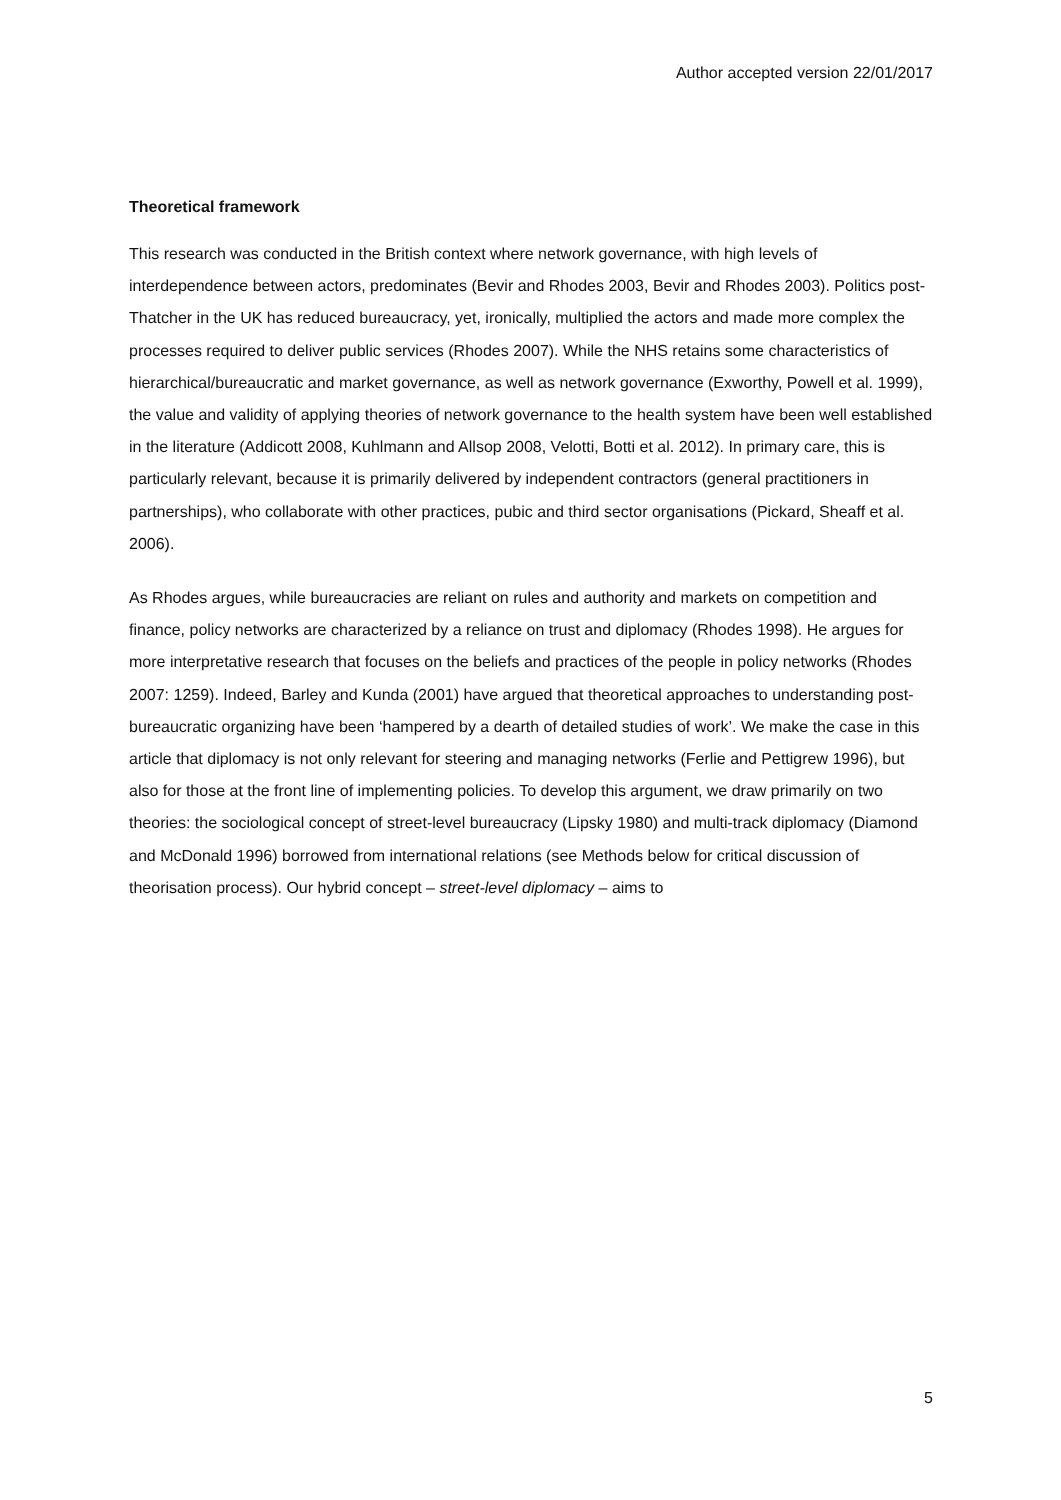Author accepted version 22/01/2017
Theoretical framework
This research was conducted in the British context where network governance, with high levels of interdependence between actors, predominates (Bevir and Rhodes 2003, Bevir and Rhodes 2003). Politics post-Thatcher in the UK has reduced bureaucracy, yet, ironically, multiplied the actors and made more complex the processes required to deliver public services (Rhodes 2007). While the NHS retains some characteristics of hierarchical/bureaucratic and market governance, as well as network governance (Exworthy, Powell et al. 1999), the value and validity of applying theories of network governance to the health system have been well established in the literature (Addicott 2008, Kuhlmann and Allsop 2008, Velotti, Botti et al. 2012). In primary care, this is particularly relevant, because it is primarily delivered by independent contractors (general practitioners in partnerships), who collaborate with other practices, pubic and third sector organisations (Pickard, Sheaff et al. 2006).
As Rhodes argues, while bureaucracies are reliant on rules and authority and markets on competition and finance, policy networks are characterized by a reliance on trust and diplomacy (Rhodes 1998). He argues for more interpretative research that focuses on the beliefs and practices of the people in policy networks (Rhodes 2007: 1259). Indeed, Barley and Kunda (2001) have argued that theoretical approaches to understanding post-bureaucratic organizing have been ‘hampered by a dearth of detailed studies of work’. We make the case in this article that diplomacy is not only relevant for steering and managing networks (Ferlie and Pettigrew 1996), but also for those at the front line of implementing policies. To develop this argument, we draw primarily on two theories: the sociological concept of street-level bureaucracy (Lipsky 1980) and multi-track diplomacy (Diamond and McDonald 1996) borrowed from international relations (see Methods below for critical discussion of theorisation process). Our hybrid concept – street-level diplomacy – aims to
5